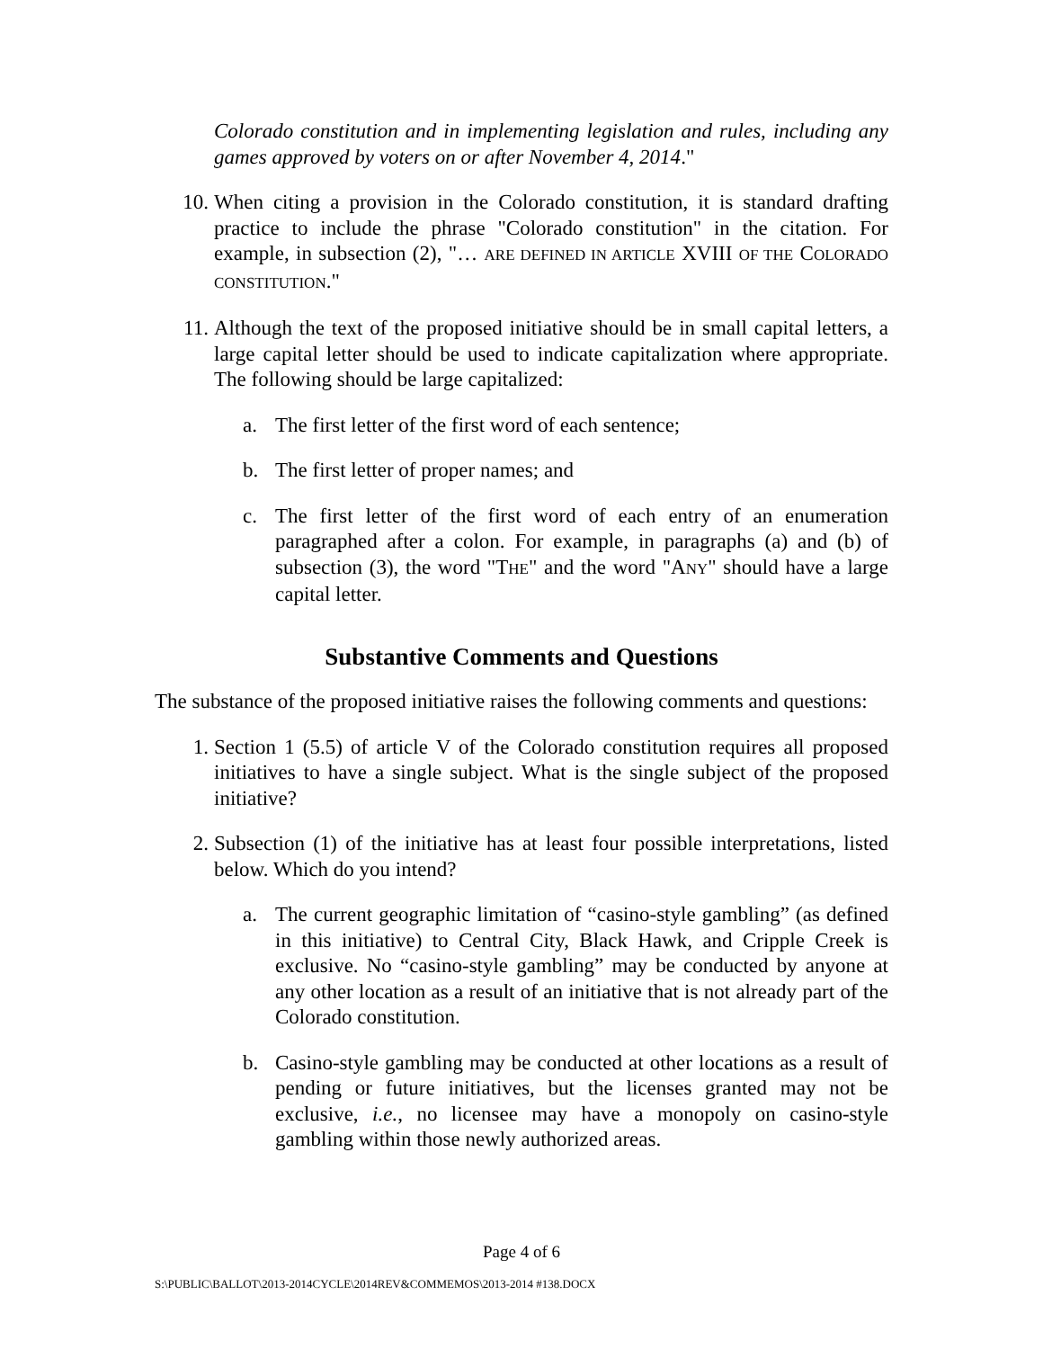Colorado constitution and in implementing legislation and rules, including any games approved by voters on or after November 4, 2014."
10. When citing a provision in the Colorado constitution, it is standard drafting practice to include the phrase "Colorado constitution" in the citation. For example, in subsection (2), "… ARE DEFINED IN ARTICLE XVIII OF THE COLORADO CONSTITUTION."
11. Although the text of the proposed initiative should be in small capital letters, a large capital letter should be used to indicate capitalization where appropriate. The following should be large capitalized:
a. The first letter of the first word of each sentence;
b. The first letter of proper names; and
c. The first letter of the first word of each entry of an enumeration paragraphed after a colon. For example, in paragraphs (a) and (b) of subsection (3), the word "THE" and the word "ANY" should have a large capital letter.
Substantive Comments and Questions
The substance of the proposed initiative raises the following comments and questions:
1. Section 1 (5.5) of article V of the Colorado constitution requires all proposed initiatives to have a single subject. What is the single subject of the proposed initiative?
2. Subsection (1) of the initiative has at least four possible interpretations, listed below. Which do you intend?
a. The current geographic limitation of “casino-style gambling” (as defined in this initiative) to Central City, Black Hawk, and Cripple Creek is exclusive. No “casino-style gambling” may be conducted by anyone at any other location as a result of an initiative that is not already part of the Colorado constitution.
b. Casino-style gambling may be conducted at other locations as a result of pending or future initiatives, but the licenses granted may not be exclusive, i.e., no licensee may have a monopoly on casino-style gambling within those newly authorized areas.
Page 4 of 6
S:\PUBLIC\BALLOT\2013-2014CYCLE\2014REV&COMMEMOS\2013-2014 #138.DOCX